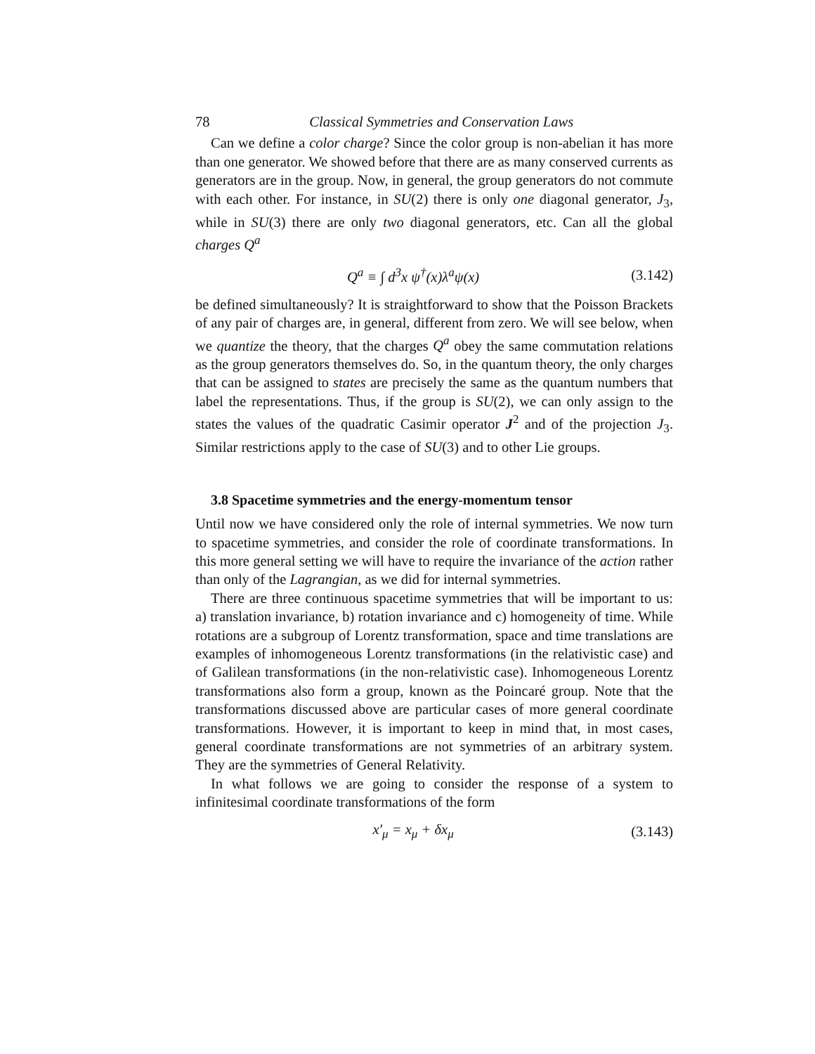78 Classical Symmetries and Conservation Laws
Can we define a color charge? Since the color group is non-abelian it has more than one generator. We showed before that there are as many conserved currents as generators are in the group. Now, in general, the group generators do not commute with each other. For instance, in SU(2) there is only one diagonal generator, J<sub>3</sub>, while in SU(3) there are only two diagonal generators, etc. Can all the global charges Q<sup>a</sup>
Q<sup>a</sup> ≡ ∫ d<sup>3</sup>x ψ<sup>†</sup>(x)λ<sup>a</sup>ψ(x) (3.142)
be defined simultaneously? It is straightforward to show that the Poisson Brackets of any pair of charges are, in general, different from zero. We will see below, when we quantize the theory, that the charges Q<sup>a</sup> obey the same commutation relations as the group generators themselves do. So, in the quantum theory, the only charges that can be assigned to states are precisely the same as the quantum numbers that label the representations. Thus, if the group is SU(2), we can only assign to the states the values of the quadratic Casimir operator J<sup>2</sup> and of the projection J<sub>3</sub>. Similar restrictions apply to the case of SU(3) and to other Lie groups.
3.8 Spacetime symmetries and the energy-momentum tensor
Until now we have considered only the role of internal symmetries. We now turn to spacetime symmetries, and consider the role of coordinate transformations. In this more general setting we will have to require the invariance of the action rather than only of the Lagrangian, as we did for internal symmetries.
There are three continuous spacetime symmetries that will be important to us: a) translation invariance, b) rotation invariance and c) homogeneity of time. While rotations are a subgroup of Lorentz transformation, space and time translations are examples of inhomogeneous Lorentz transformations (in the relativistic case) and of Galilean transformations (in the non-relativistic case). Inhomogeneous Lorentz transformations also form a group, known as the Poincaré group. Note that the transformations discussed above are particular cases of more general coordinate transformations. However, it is important to keep in mind that, in most cases, general coordinate transformations are not symmetries of an arbitrary system. They are the symmetries of General Relativity.
In what follows we are going to consider the response of a system to infinitesimal coordinate transformations of the form
x′<sub>μ</sub> = x<sub>μ</sub> + δx<sub>μ</sub> (3.143)